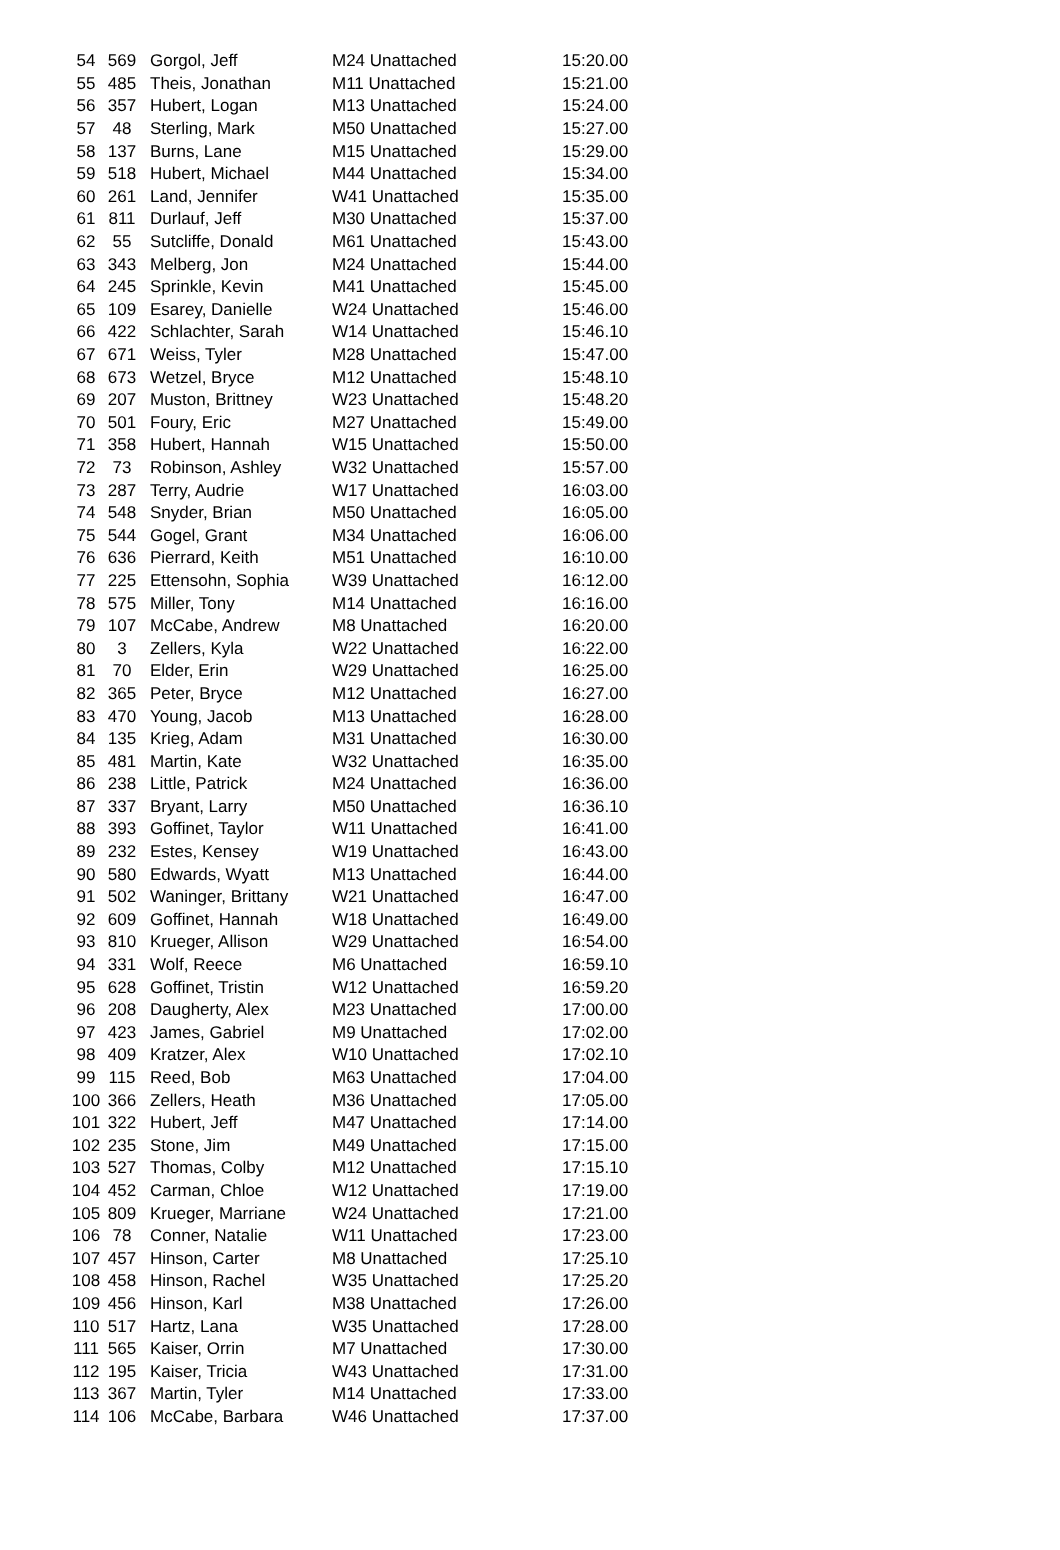| 54 | 569 | Gorgol, Jeff | M24 Unattached | 15:20.00 |
| 55 | 485 | Theis, Jonathan | M11 Unattached | 15:21.00 |
| 56 | 357 | Hubert, Logan | M13 Unattached | 15:24.00 |
| 57 | 48 | Sterling, Mark | M50 Unattached | 15:27.00 |
| 58 | 137 | Burns, Lane | M15 Unattached | 15:29.00 |
| 59 | 518 | Hubert, Michael | M44 Unattached | 15:34.00 |
| 60 | 261 | Land, Jennifer | W41 Unattached | 15:35.00 |
| 61 | 811 | Durlauf, Jeff | M30 Unattached | 15:37.00 |
| 62 | 55 | Sutcliffe, Donald | M61 Unattached | 15:43.00 |
| 63 | 343 | Melberg, Jon | M24 Unattached | 15:44.00 |
| 64 | 245 | Sprinkle, Kevin | M41 Unattached | 15:45.00 |
| 65 | 109 | Esarey, Danielle | W24 Unattached | 15:46.00 |
| 66 | 422 | Schlachter, Sarah | W14 Unattached | 15:46.10 |
| 67 | 671 | Weiss, Tyler | M28 Unattached | 15:47.00 |
| 68 | 673 | Wetzel, Bryce | M12 Unattached | 15:48.10 |
| 69 | 207 | Muston, Brittney | W23 Unattached | 15:48.20 |
| 70 | 501 | Foury, Eric | M27 Unattached | 15:49.00 |
| 71 | 358 | Hubert, Hannah | W15 Unattached | 15:50.00 |
| 72 | 73 | Robinson, Ashley | W32 Unattached | 15:57.00 |
| 73 | 287 | Terry, Audrie | W17 Unattached | 16:03.00 |
| 74 | 548 | Snyder, Brian | M50 Unattached | 16:05.00 |
| 75 | 544 | Gogel, Grant | M34 Unattached | 16:06.00 |
| 76 | 636 | Pierrard, Keith | M51 Unattached | 16:10.00 |
| 77 | 225 | Ettensohn, Sophia | W39 Unattached | 16:12.00 |
| 78 | 575 | Miller, Tony | M14 Unattached | 16:16.00 |
| 79 | 107 | McCabe, Andrew | M8 Unattached | 16:20.00 |
| 80 | 3 | Zellers, Kyla | W22 Unattached | 16:22.00 |
| 81 | 70 | Elder, Erin | W29 Unattached | 16:25.00 |
| 82 | 365 | Peter, Bryce | M12 Unattached | 16:27.00 |
| 83 | 470 | Young, Jacob | M13 Unattached | 16:28.00 |
| 84 | 135 | Krieg, Adam | M31 Unattached | 16:30.00 |
| 85 | 481 | Martin, Kate | W32 Unattached | 16:35.00 |
| 86 | 238 | Little, Patrick | M24 Unattached | 16:36.00 |
| 87 | 337 | Bryant, Larry | M50 Unattached | 16:36.10 |
| 88 | 393 | Goffinet, Taylor | W11 Unattached | 16:41.00 |
| 89 | 232 | Estes, Kensey | W19 Unattached | 16:43.00 |
| 90 | 580 | Edwards, Wyatt | M13 Unattached | 16:44.00 |
| 91 | 502 | Waninger, Brittany | W21 Unattached | 16:47.00 |
| 92 | 609 | Goffinet, Hannah | W18 Unattached | 16:49.00 |
| 93 | 810 | Krueger, Allison | W29 Unattached | 16:54.00 |
| 94 | 331 | Wolf, Reece | M6 Unattached | 16:59.10 |
| 95 | 628 | Goffinet, Tristin | W12 Unattached | 16:59.20 |
| 96 | 208 | Daugherty, Alex | M23 Unattached | 17:00.00 |
| 97 | 423 | James, Gabriel | M9 Unattached | 17:02.00 |
| 98 | 409 | Kratzer, Alex | W10 Unattached | 17:02.10 |
| 99 | 115 | Reed, Bob | M63 Unattached | 17:04.00 |
| 100 | 366 | Zellers, Heath | M36 Unattached | 17:05.00 |
| 101 | 322 | Hubert, Jeff | M47 Unattached | 17:14.00 |
| 102 | 235 | Stone, Jim | M49 Unattached | 17:15.00 |
| 103 | 527 | Thomas, Colby | M12 Unattached | 17:15.10 |
| 104 | 452 | Carman, Chloe | W12 Unattached | 17:19.00 |
| 105 | 809 | Krueger, Marriane | W24 Unattached | 17:21.00 |
| 106 | 78 | Conner, Natalie | W11 Unattached | 17:23.00 |
| 107 | 457 | Hinson, Carter | M8 Unattached | 17:25.10 |
| 108 | 458 | Hinson, Rachel | W35 Unattached | 17:25.20 |
| 109 | 456 | Hinson, Karl | M38 Unattached | 17:26.00 |
| 110 | 517 | Hartz, Lana | W35 Unattached | 17:28.00 |
| 111 | 565 | Kaiser, Orrin | M7 Unattached | 17:30.00 |
| 112 | 195 | Kaiser, Tricia | W43 Unattached | 17:31.00 |
| 113 | 367 | Martin, Tyler | M14 Unattached | 17:33.00 |
| 114 | 106 | McCabe, Barbara | W46 Unattached | 17:37.00 |